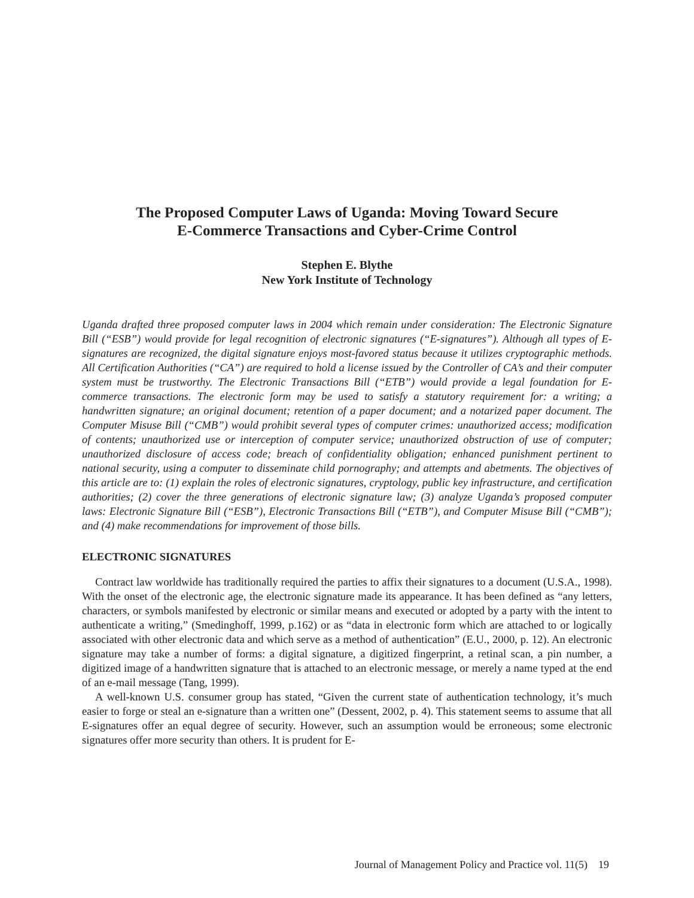The Proposed Computer Laws of Uganda: Moving Toward Secure
E-Commerce Transactions and Cyber-Crime Control
Stephen E. Blythe
New York Institute of Technology
Uganda drafted three proposed computer laws in 2004 which remain under consideration: The Electronic Signature Bill (“ESB”) would provide for legal recognition of electronic signatures (“E-signatures”). Although all types of E-signatures are recognized, the digital signature enjoys most-favored status because it utilizes cryptographic methods. All Certification Authorities (“CA”) are required to hold a license issued by the Controller of CA’s and their computer system must be trustworthy. The Electronic Transactions Bill (“ETB”) would provide a legal foundation for E-commerce transactions. The electronic form may be used to satisfy a statutory requirement for: a writing; a handwritten signature; an original document; retention of a paper document; and a notarized paper document. The Computer Misuse Bill (“CMB”) would prohibit several types of computer crimes: unauthorized access; modification of contents; unauthorized use or interception of computer service; unauthorized obstruction of use of computer; unauthorized disclosure of access code; breach of confidentiality obligation; enhanced punishment pertinent to national security, using a computer to disseminate child pornography; and attempts and abetments. The objectives of this article are to: (1) explain the roles of electronic signatures, cryptology, public key infrastructure, and certification authorities; (2) cover the three generations of electronic signature law; (3) analyze Uganda’s proposed computer laws: Electronic Signature Bill (“ESB”), Electronic Transactions Bill (“ETB”), and Computer Misuse Bill (“CMB”); and (4) make recommendations for improvement of those bills.
ELECTRONIC SIGNATURES
Contract law worldwide has traditionally required the parties to affix their signatures to a document (U.S.A., 1998). With the onset of the electronic age, the electronic signature made its appearance. It has been defined as “any letters, characters, or symbols manifested by electronic or similar means and executed or adopted by a party with the intent to authenticate a writing,” (Smedinghoff, 1999, p.162) or as “data in electronic form which are attached to or logically associated with other electronic data and which serve as a method of authentication” (E.U., 2000, p. 12). An electronic signature may take a number of forms: a digital signature, a digitized fingerprint, a retinal scan, a pin number, a digitized image of a handwritten signature that is attached to an electronic message, or merely a name typed at the end of an e-mail message (Tang, 1999).
A well-known U.S. consumer group has stated, “Given the current state of authentication technology, it’s much easier to forge or steal an e-signature than a written one” (Dessent, 2002, p. 4). This statement seems to assume that all E-signatures offer an equal degree of security. However, such an assumption would be erroneous; some electronic signatures offer more security than others. It is prudent for E-
Journal of Management Policy and Practice vol. 11(5) 19